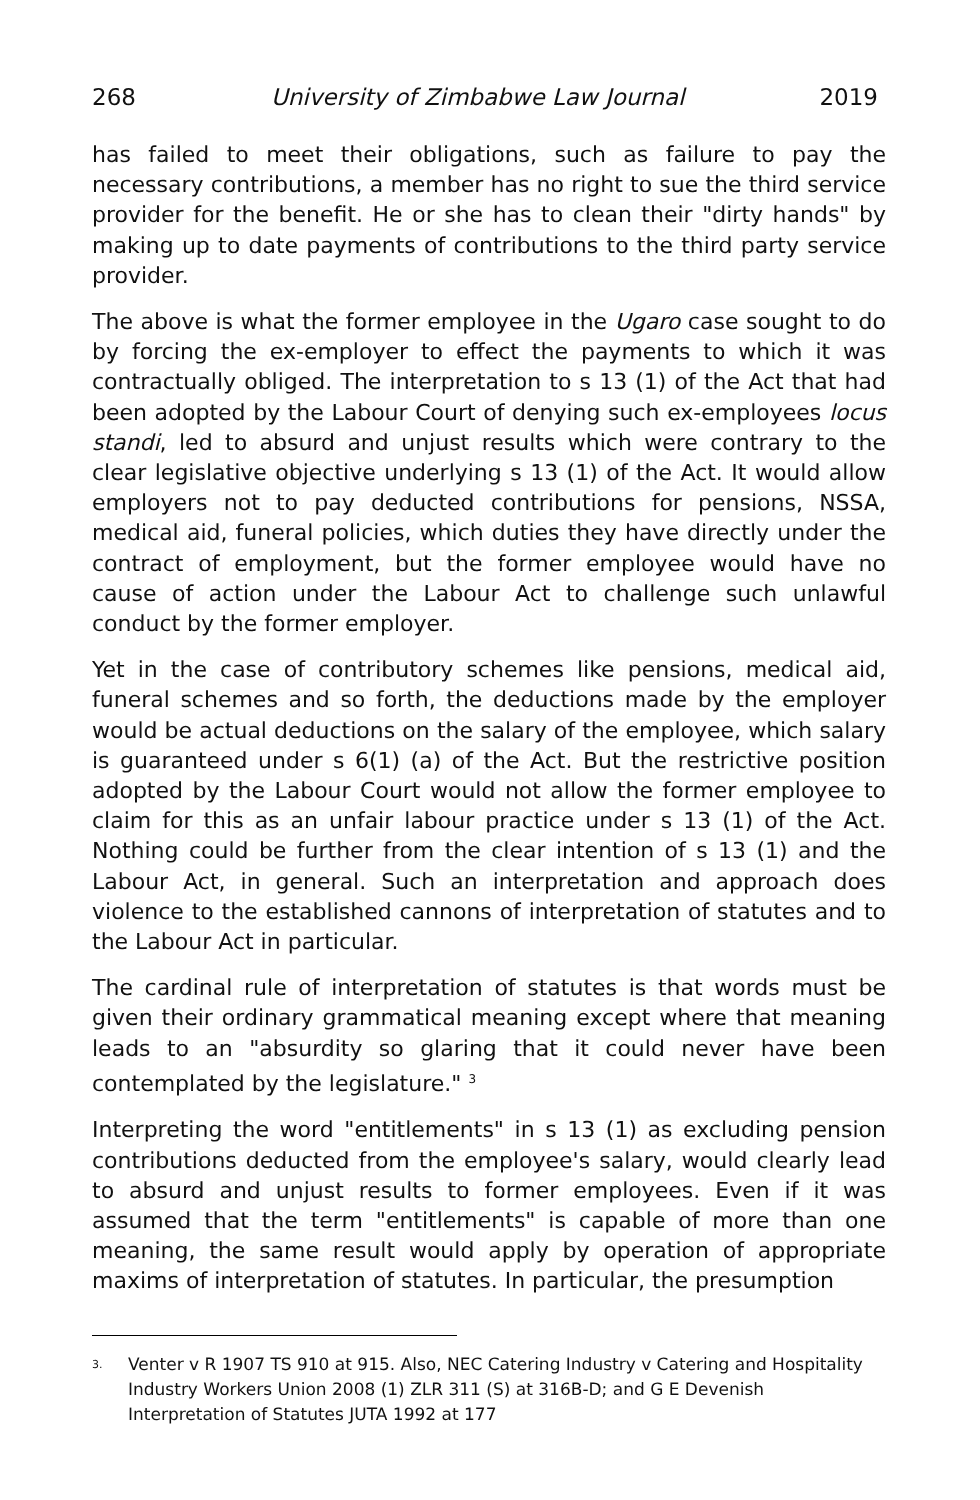268 University of Zimbabwe Law Journal 2019
has failed to meet their obligations, such as failure to pay the necessary contributions, a member has no right to sue the third service provider for the benefit. He or she has to clean their "dirty hands" by making up to date payments of contributions to the third party service provider.
The above is what the former employee in the Ugaro case sought to do by forcing the ex-employer to effect the payments to which it was contractually obliged. The interpretation to s 13 (1) of the Act that had been adopted by the Labour Court of denying such ex-employees locus standi, led to absurd and unjust results which were contrary to the clear legislative objective underlying s 13 (1) of the Act. It would allow employers not to pay deducted contributions for pensions, NSSA, medical aid, funeral policies, which duties they have directly under the contract of employment, but the former employee would have no cause of action under the Labour Act to challenge such unlawful conduct by the former employer.
Yet in the case of contributory schemes like pensions, medical aid, funeral schemes and so forth, the deductions made by the employer would be actual deductions on the salary of the employee, which salary is guaranteed under s 6(1) (a) of the Act. But the restrictive position adopted by the Labour Court would not allow the former employee to claim for this as an unfair labour practice under s 13 (1) of the Act. Nothing could be further from the clear intention of s 13 (1) and the Labour Act, in general. Such an interpretation and approach does violence to the established cannons of interpretation of statutes and to the Labour Act in particular.
The cardinal rule of interpretation of statutes is that words must be given their ordinary grammatical meaning except where that meaning leads to an "absurdity so glaring that it could never have been contemplated by the legislature." <sup>3</sup>
Interpreting the word "entitlements" in s 13 (1) as excluding pension contributions deducted from the employee's salary, would clearly lead to absurd and unjust results to former employees. Even if it was assumed that the term "entitlements" is capable of more than one meaning, the same result would apply by operation of appropriate maxims of interpretation of statutes. In particular, the presumption
<sup>3.</sup> Venter v R 1907 TS 910 at 915. Also, NEC Catering Industry v Catering and Hospitality Industry Workers Union 2008 (1) ZLR 311 (S) at 316B-D; and G E Devenish Interpretation of Statutes JUTA 1992 at 177